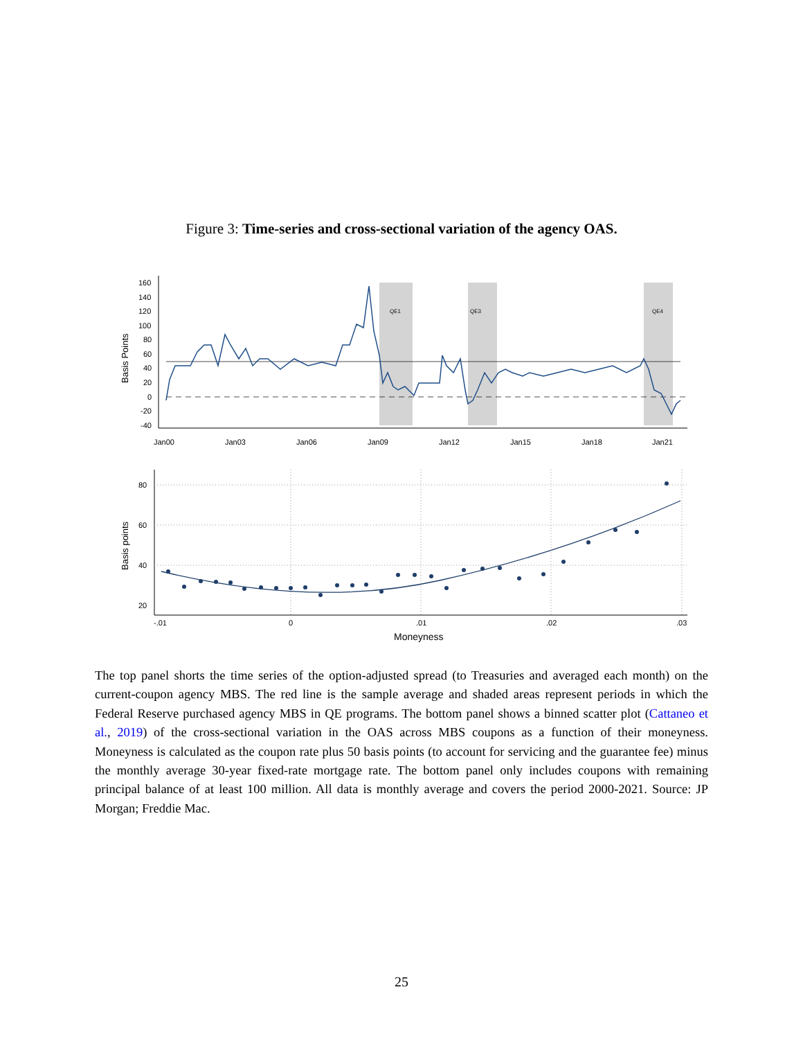Figure 3: Time-series and cross-sectional variation of the agency OAS.
QE1
QE3
QE4
160
140
120
100
80
60
40
20
0
-20
-40
Basis Points
Jan00
Jan03
Jan06
Jan09
Jan12
Jan15
Jan18
Jan21
80
60
40
20
Basis points
-.01
0
.01
.02
.03
Moneyness
The top panel shorts the time series of the option-adjusted spread (to Treasuries and averaged each month) on the current-coupon agency MBS. The red line is the sample average and shaded areas represent periods in which the Federal Reserve purchased agency MBS in QE programs. The bottom panel shows a binned scatter plot (Cattaneo et al., 2019) of the cross-sectional variation in the OAS across MBS coupons as a function of their moneyness. Moneyness is calculated as the coupon rate plus 50 basis points (to account for servicing and the guarantee fee) minus the monthly average 30-year fixed-rate mortgage rate. The bottom panel only includes coupons with remaining principal balance of at least 100 million. All data is monthly average and covers the period 2000-2021. Source: JP Morgan; Freddie Mac.
25